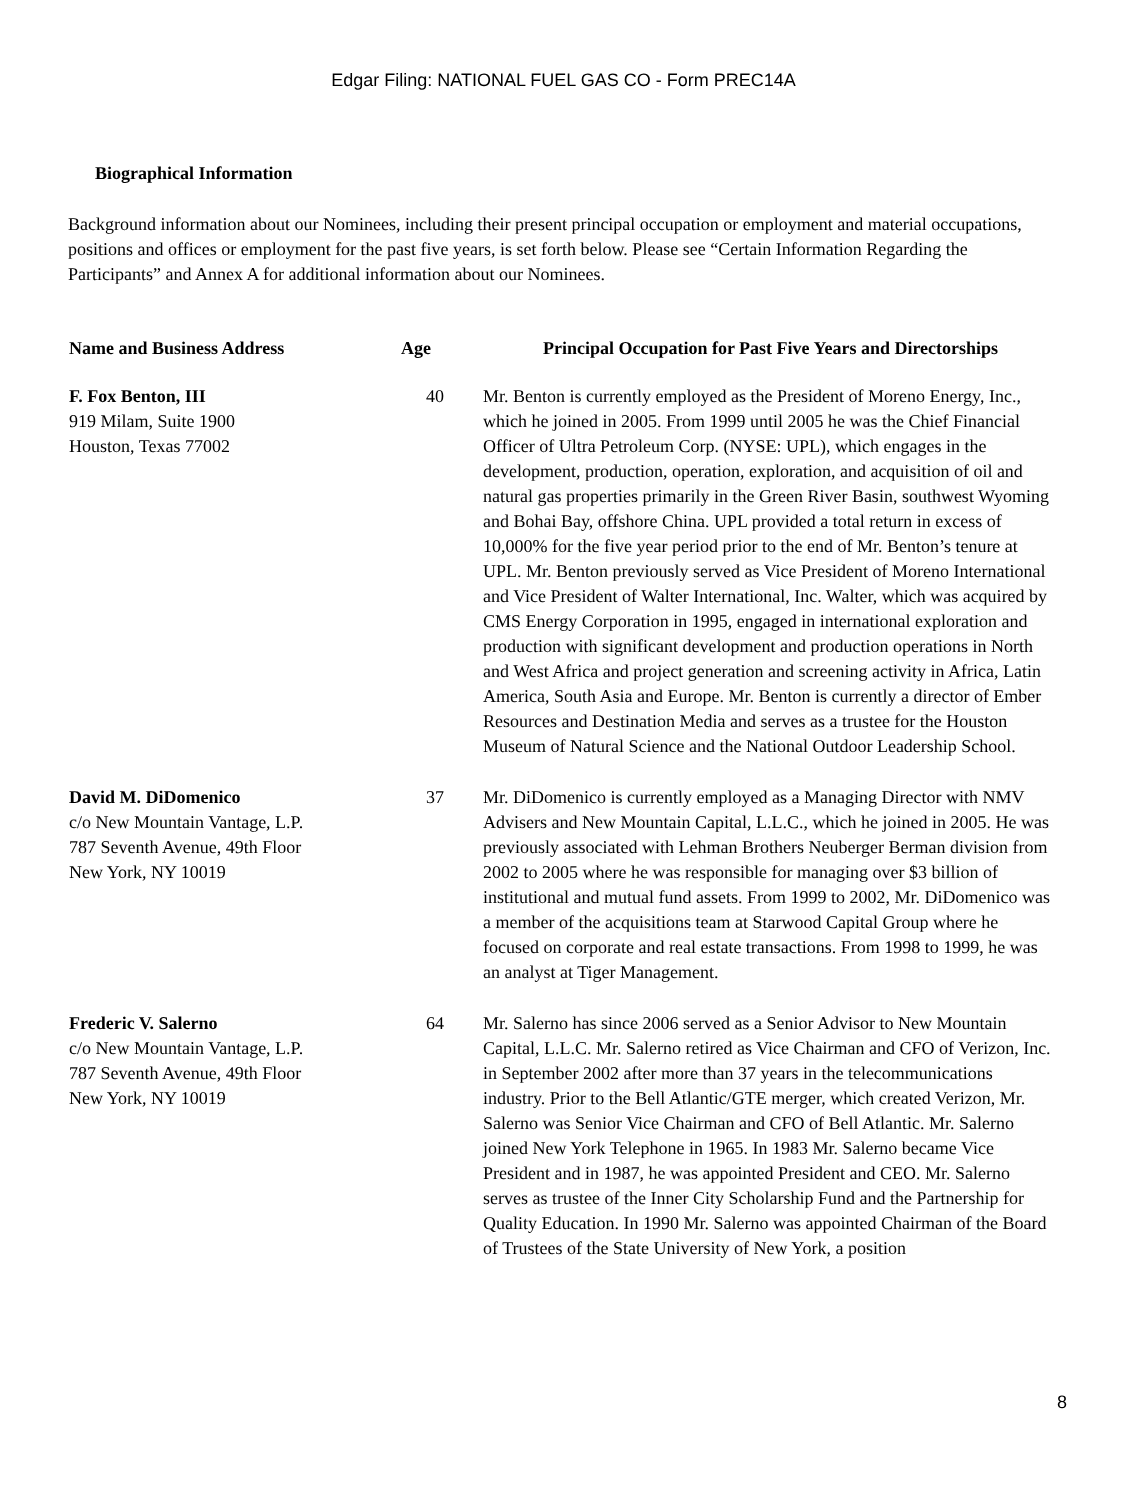Edgar Filing: NATIONAL FUEL GAS CO - Form PREC14A
Biographical Information
Background information about our Nominees, including their present principal occupation or employment and material occupations, positions and offices or employment for the past five years, is set forth below. Please see “Certain Information Regarding the Participants” and Annex A for additional information about our Nominees.
| Name and Business Address | Age | Principal Occupation for Past Five Years and Directorships |
| --- | --- | --- |
| F. Fox Benton, III 919 Milam, Suite 1900 Houston, Texas 77002 | 40 | Mr. Benton is currently employed as the President of Moreno Energy, Inc., which he joined in 2005. From 1999 until 2005 he was the Chief Financial Officer of Ultra Petroleum Corp. (NYSE: UPL), which engages in the development, production, operation, exploration, and acquisition of oil and natural gas properties primarily in the Green River Basin, southwest Wyoming and Bohai Bay, offshore China. UPL provided a total return in excess of 10,000% for the five year period prior to the end of Mr. Benton’s tenure at UPL. Mr. Benton previously served as Vice President of Moreno International and Vice President of Walter International, Inc. Walter, which was acquired by CMS Energy Corporation in 1995, engaged in international exploration and production with significant development and production operations in North and West Africa and project generation and screening activity in Africa, Latin America, South Asia and Europe. Mr. Benton is currently a director of Ember Resources and Destination Media and serves as a trustee for the Houston Museum of Natural Science and the National Outdoor Leadership School. |
| David M. DiDomenico c/o New Mountain Vantage, L.P. 787 Seventh Avenue, 49th Floor New York, NY 10019 | 37 | Mr. DiDomenico is currently employed as a Managing Director with NMV Advisers and New Mountain Capital, L.L.C., which he joined in 2005. He was previously associated with Lehman Brothers Neuberger Berman division from 2002 to 2005 where he was responsible for managing over $3 billion of institutional and mutual fund assets. From 1999 to 2002, Mr. DiDomenico was a member of the acquisitions team at Starwood Capital Group where he focused on corporate and real estate transactions. From 1998 to 1999, he was an analyst at Tiger Management. |
| Frederic V. Salerno c/o New Mountain Vantage, L.P. 787 Seventh Avenue, 49th Floor New York, NY 10019 | 64 | Mr. Salerno has since 2006 served as a Senior Advisor to New Mountain Capital, L.L.C. Mr. Salerno retired as Vice Chairman and CFO of Verizon, Inc. in September 2002 after more than 37 years in the telecommunications industry. Prior to the Bell Atlantic/GTE merger, which created Verizon, Mr. Salerno was Senior Vice Chairman and CFO of Bell Atlantic. Mr. Salerno joined New York Telephone in 1965. In 1983 Mr. Salerno became Vice President and in 1987, he was appointed President and CEO. Mr. Salerno serves as trustee of the Inner City Scholarship Fund and the Partnership for Quality Education. In 1990 Mr. Salerno was appointed Chairman of the Board of Trustees of the State University of New York, a position |
8